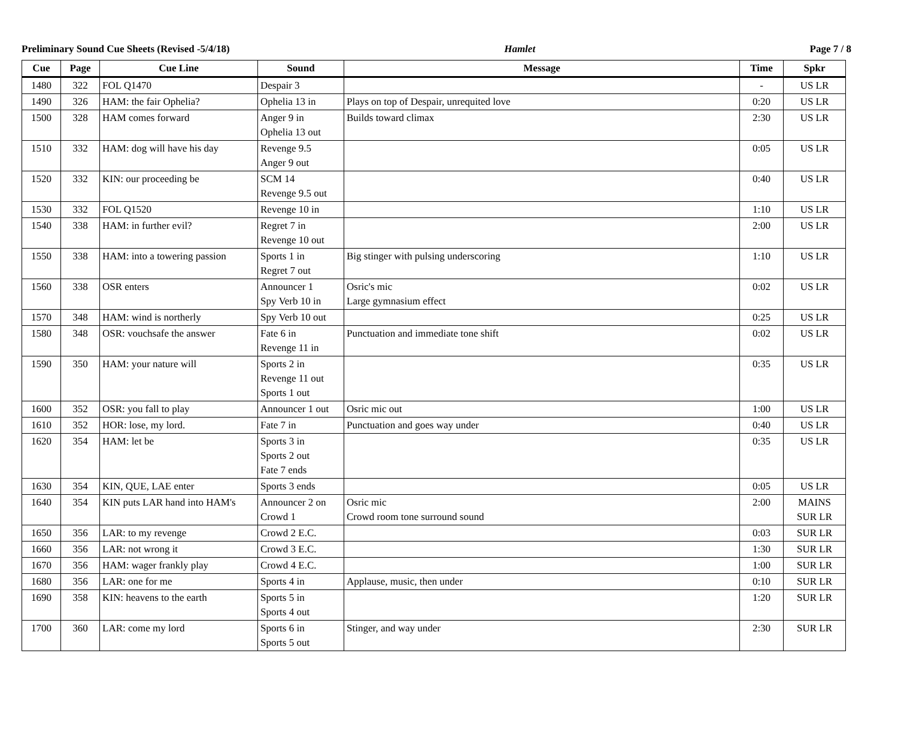Preliminary Sound Cue Sheets (Revised -5/4/18) Hamlet Page 7 / 8
| Cue | Page | Cue Line | Sound | Message | Time | Spkr |
| --- | --- | --- | --- | --- | --- | --- |
| 1480 | 322 | FOL Q1470 | Despair 3 | | - | US LR |
| 1490 | 326 | HAM: the fair Ophelia? | Ophelia 13 in | Plays on top of Despair, unrequited love | 0:20 | US LR |
| 1500 | 328 | HAM comes forward | Anger 9 in Ophelia 13 out | Builds toward climax | 2:30 | US LR |
| 1510 | 332 | HAM: dog will have his day | Revenge 9.5 Anger 9 out | | 0:05 | US LR |
| 1520 | 332 | KIN: our proceeding be | SCM 14 Revenge 9.5 out | | 0:40 | US LR |
| 1530 | 332 | FOL Q1520 | Revenge 10 in | | 1:10 | US LR |
| 1540 | 338 | HAM: in further evil? | Regret 7 in Revenge 10 out | | 2:00 | US LR |
| 1550 | 338 | HAM: into a towering passion | Sports 1 in Regret 7 out | Big stinger with pulsing underscoring | 1:10 | US LR |
| 1560 | 338 | OSR enters | Announcer 1 Spy Verb 10 in | Osric's mic Large gymnasium effect | 0:02 | US LR |
| 1570 | 348 | HAM: wind is northerly | Spy Verb 10 out | | 0:25 | US LR |
| 1580 | 348 | OSR: vouchsafe the answer | Fate 6 in Revenge 11 in | Punctuation and immediate tone shift | 0:02 | US LR |
| 1590 | 350 | HAM: your nature will | Sports 2 in Revenge 11 out Sports 1 out | | 0:35 | US LR |
| 1600 | 352 | OSR: you fall to play | Announcer 1 out | Osric mic out | 1:00 | US LR |
| 1610 | 352 | HOR: lose, my lord. | Fate 7 in | Punctuation and goes way under | 0:40 | US LR |
| 1620 | 354 | HAM: let be | Sports 3 in Sports 2 out Fate 7 ends | | 0:35 | US LR |
| 1630 | 354 | KIN, QUE, LAE enter | Sports 3 ends | | 0:05 | US LR |
| 1640 | 354 | KIN puts LAR hand into HAM's | Announcer 2 on Crowd 1 | Osric mic Crowd room tone surround sound | 2:00 | MAINS SUR LR |
| 1650 | 356 | LAR: to my revenge | Crowd 2 E.C. | | 0:03 | SUR LR |
| 1660 | 356 | LAR: not wrong it | Crowd 3 E.C. | | 1:30 | SUR LR |
| 1670 | 356 | HAM: wager frankly play | Crowd 4 E.C. | | 1:00 | SUR LR |
| 1680 | 356 | LAR: one for me | Sports 4 in | Applause, music, then under | 0:10 | SUR LR |
| 1690 | 358 | KIN: heavens to the earth | Sports 5 in Sports 4 out | | 1:20 | SUR LR |
| 1700 | 360 | LAR: come my lord | Sports 6 in Sports 5 out | Stinger, and way under | 2:30 | SUR LR |